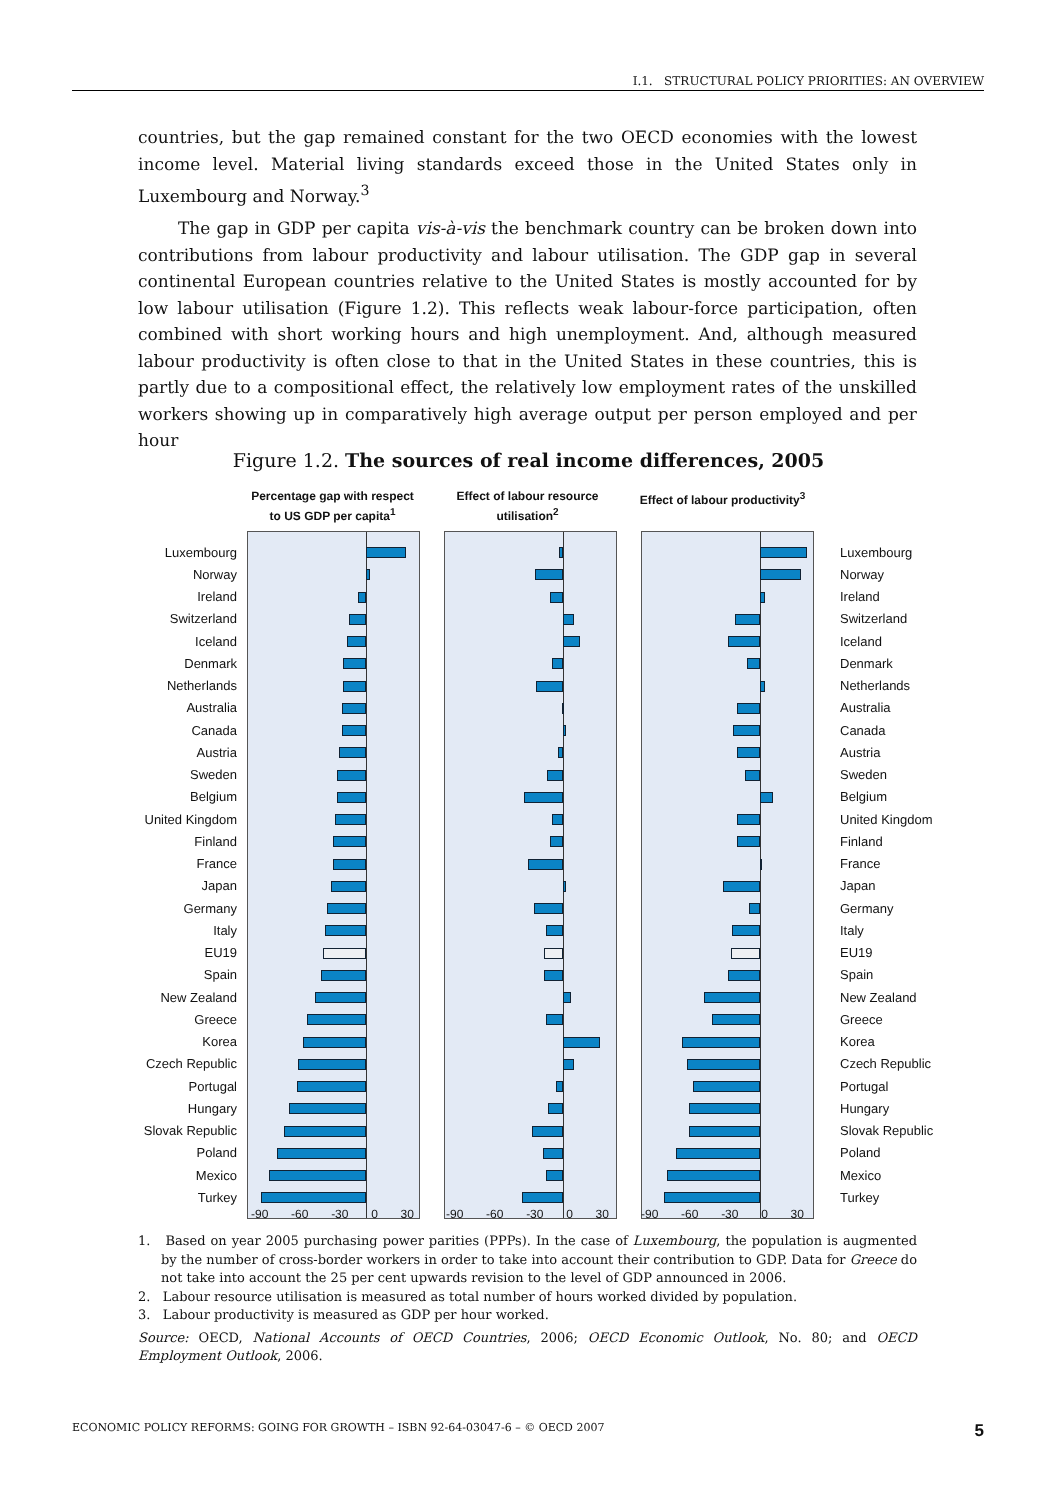I.1. STRUCTURAL POLICY PRIORITIES: AN OVERVIEW
countries, but the gap remained constant for the two OECD economies with the lowest income level. Material living standards exceed those in the United States only in Luxembourg and Norway.<sup>3</sup>
The gap in GDP per capita vis-à-vis the benchmark country can be broken down into contributions from labour productivity and labour utilisation. The GDP gap in several continental European countries relative to the United States is mostly accounted for by low labour utilisation (Figure 1.2). This reflects weak labour-force participation, often combined with short working hours and high unemployment. And, although measured labour productivity is often close to that in the United States in these countries, this is partly due to a compositional effect, the relatively low employment rates of the unskilled workers showing up in comparatively high average output per person employed and per hour
Figure 1.2. The sources of real income differences, 2005
Percentage gap with respect to US GDP per capita<sup>1</sup>
Effect of labour resource utilisation<sup>2</sup>
Effect of labour productivity<sup>3</sup>
Luxembourg Luxembourg
Norway Norway
Ireland Ireland
Switzerland Switzerland
Iceland Iceland
Denmark Denmark
Netherlands Netherlands
Australia Australia
Canada Canada
Austria Austria
Sweden Sweden
Belgium Belgium
United Kingdom United Kingdom
Finland Finland
France France
Japan Japan
Germany Germany
Italy Italy
EU19 EU19
Spain Spain
New Zealand New Zealand
Greece Greece
Korea Korea
Czech Republic Czech Republic
Portugal Portugal
Hungary Hungary
Slovak Republic Slovak Republic
Poland Poland
Mexico Mexico
Turkey Turkey
-90 -60 -30 0 30 -90 -60 -30 0 30 -90 -60 -30 0 30
1. Based on year 2005 purchasing power parities (PPPs). In the case of Luxembourg, the population is augmented by the number of cross-border workers in order to take into account their contribution to GDP. Data for Greece do not take into account the 25 per cent upwards revision to the level of GDP announced in 2006.
2. Labour resource utilisation is measured as total number of hours worked divided by population.
3. Labour productivity is measured as GDP per hour worked.
Source: OECD, National Accounts of OECD Countries, 2006; OECD Economic Outlook, No. 80; and OECD Employment Outlook, 2006.
ECONOMIC POLICY REFORMS: GOING FOR GROWTH – ISBN 92-64-03047-6 – © OECD 2007 5